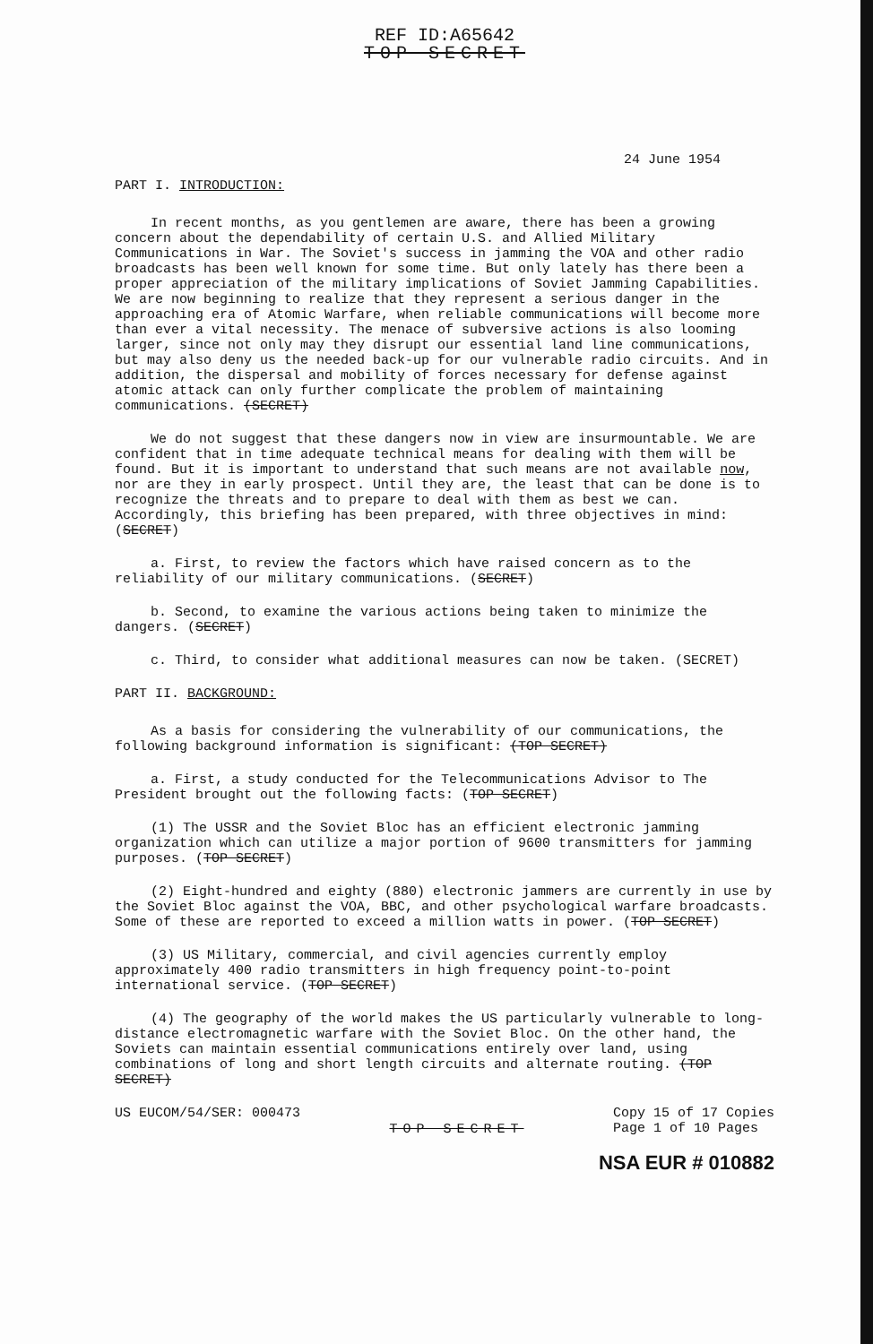REF ID:A65642
TOP SECRET
24 June 1954
PART I. INTRODUCTION:
In recent months, as you gentlemen are aware, there has been a growing concern about the dependability of certain U.S. and Allied Military Communications in War. The Soviet's success in jamming the VOA and other radio broadcasts has been well known for some time. But only lately has there been a proper appreciation of the military implications of Soviet Jamming Capabilities. We are now beginning to realize that they represent a serious danger in the approaching era of Atomic Warfare, when reliable communications will become more than ever a vital necessity. The menace of subversive actions is also looming larger, since not only may they disrupt our essential land line communications, but may also deny us the needed back-up for our vulnerable radio circuits. And in addition, the dispersal and mobility of forces necessary for defense against atomic attack can only further complicate the problem of maintaining communications. (SECRET)
We do not suggest that these dangers now in view are insurmountable. We are confident that in time adequate technical means for dealing with them will be found. But it is important to understand that such means are not available now, nor are they in early prospect. Until they are, the least that can be done is to recognize the threats and to prepare to deal with them as best we can. Accordingly, this briefing has been prepared, with three objectives in mind: (SECRET)
a. First, to review the factors which have raised concern as to the reliability of our military communications. (SECRET)
b. Second, to examine the various actions being taken to minimize the dangers. (SECRET)
c. Third, to consider what additional measures can now be taken. (SECRET)
PART II. BACKGROUND:
As a basis for considering the vulnerability of our communications, the following background information is significant: (TOP SECRET)
a. First, a study conducted for the Telecommunications Advisor to The President brought out the following facts: (TOP SECRET)
(1) The USSR and the Soviet Bloc has an efficient electronic jamming organization which can utilize a major portion of 9600 transmitters for jamming purposes. (TOP SECRET)
(2) Eight-hundred and eighty (880) electronic jammers are currently in use by the Soviet Bloc against the VOA, BBC, and other psychological warfare broadcasts. Some of these are reported to exceed a million watts in power. (TOP SECRET)
(3) US Military, commercial, and civil agencies currently employ approximately 400 radio transmitters in high frequency point-to-point international service. (TOP SECRET)
(4) The geography of the world makes the US particularly vulnerable to long-distance electromagnetic warfare with the Soviet Bloc. On the other hand, the Soviets can maintain essential communications entirely over land, using combinations of long and short length circuits and alternate routing. (TOP SECRET)
US EUCOM/54/SER: 000473
TOP SECRET
Copy 15 of 17 Copies
Page 1 of 10 Pages
NSA EUR # 010882